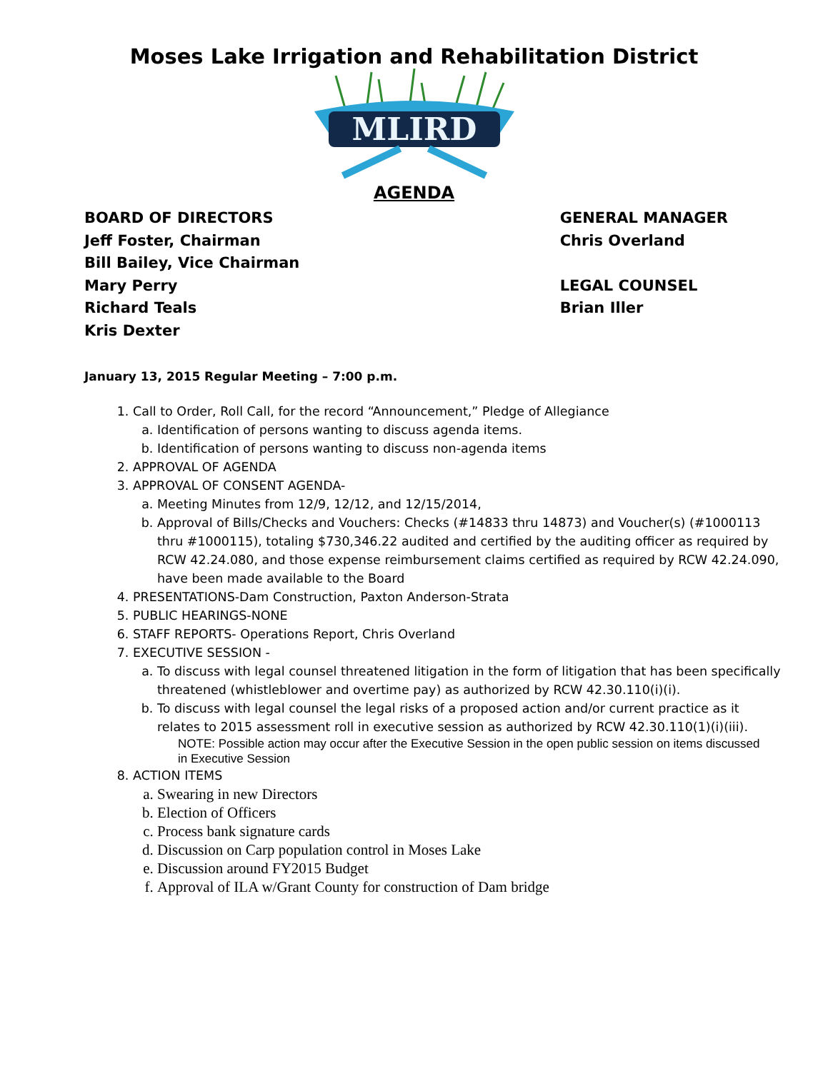Moses Lake Irrigation and Rehabilitation District
MLIRD
AGENDA
BOARD OF DIRECTORS
Jeff Foster, Chairman
Bill Bailey, Vice Chairman
Mary Perry
Richard Teals
Kris Dexter
GENERAL MANAGER
Chris Overland
LEGAL COUNSEL
Brian Iller
January 13, 2015 Regular Meeting – 7:00 p.m.
1. Call to Order, Roll Call, for the record “Announcement,” Pledge of Allegiance
a. Identification of persons wanting to discuss agenda items.
b. Identification of persons wanting to discuss non-agenda items
2. APPROVAL OF AGENDA
3. APPROVAL OF CONSENT AGENDA-
a. Meeting Minutes from 12/9, 12/12, and 12/15/2014,
b. Approval of Bills/Checks and Vouchers: Checks (#14833 thru 14873) and Voucher(s) (#1000113 thru #1000115), totaling $730,346.22 audited and certified by the auditing officer as required by RCW 42.24.080, and those expense reimbursement claims certified as required by RCW 42.24.090, have been made available to the Board
4. PRESENTATIONS-Dam Construction, Paxton Anderson-Strata
5. PUBLIC HEARINGS-NONE
6. STAFF REPORTS- Operations Report, Chris Overland
7. EXECUTIVE SESSION -
a. To discuss with legal counsel threatened litigation in the form of litigation that has been specifically threatened (whistleblower and overtime pay) as authorized by RCW 42.30.110(i)(i).
b. To discuss with legal counsel the legal risks of a proposed action and/or current practice as it relates to 2015 assessment roll in executive session as authorized by RCW 42.30.110(1)(i)(iii).
NOTE: Possible action may occur after the Executive Session in the open public session on items discussed in Executive Session
8. ACTION ITEMS
a. Swearing in new Directors
b. Election of Officers
c. Process bank signature cards
d. Discussion on Carp population control in Moses Lake
e. Discussion around FY2015 Budget
f. Approval of ILA w/Grant County for construction of Dam bridge